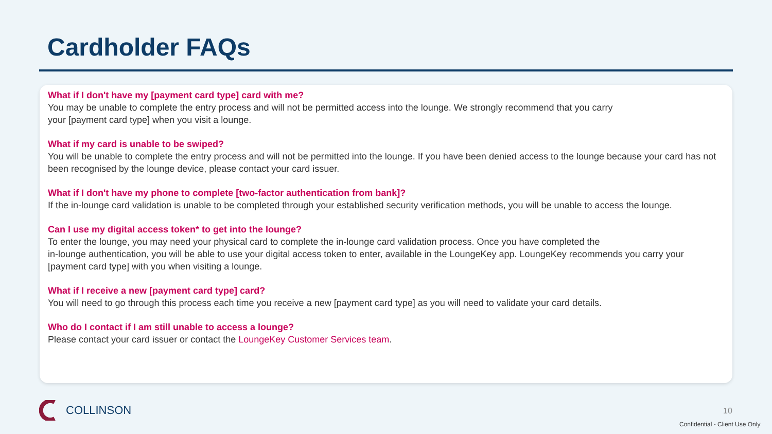Cardholder FAQs
What if I don't have my [payment card type] card with me?
You may be unable to complete the entry process and will not be permitted access into the lounge. We strongly recommend that you carry
your [payment card type] when you visit a lounge.
What if my card is unable to be swiped?
You will be unable to complete the entry process and will not be permitted into the lounge. If you have been denied access to the lounge because your card has not been recognised by the lounge device, please contact your card issuer.
What if I don't have my phone to complete [two-factor authentication from bank]?
If the in-lounge card validation is unable to be completed through your established security verification methods, you will be unable to access the lounge.
Can I use my digital access token* to get into the lounge?
To enter the lounge, you may need your physical card to complete the in-lounge card validation process. Once you have completed the
in-lounge authentication, you will be able to use your digital access token to enter, available in the LoungeKey app. LoungeKey recommends you carry your [payment card type] with you when visiting a lounge.
What if I receive a new [payment card type] card?
You will need to go through this process each time you receive a new [payment card type] as you will need to validate your card details.
Who do I contact if I am still unable to access a lounge?
Please contact your card issuer or contact the LoungeKey Customer Services team.
COLLINSON 10
Confidential - Client Use Only